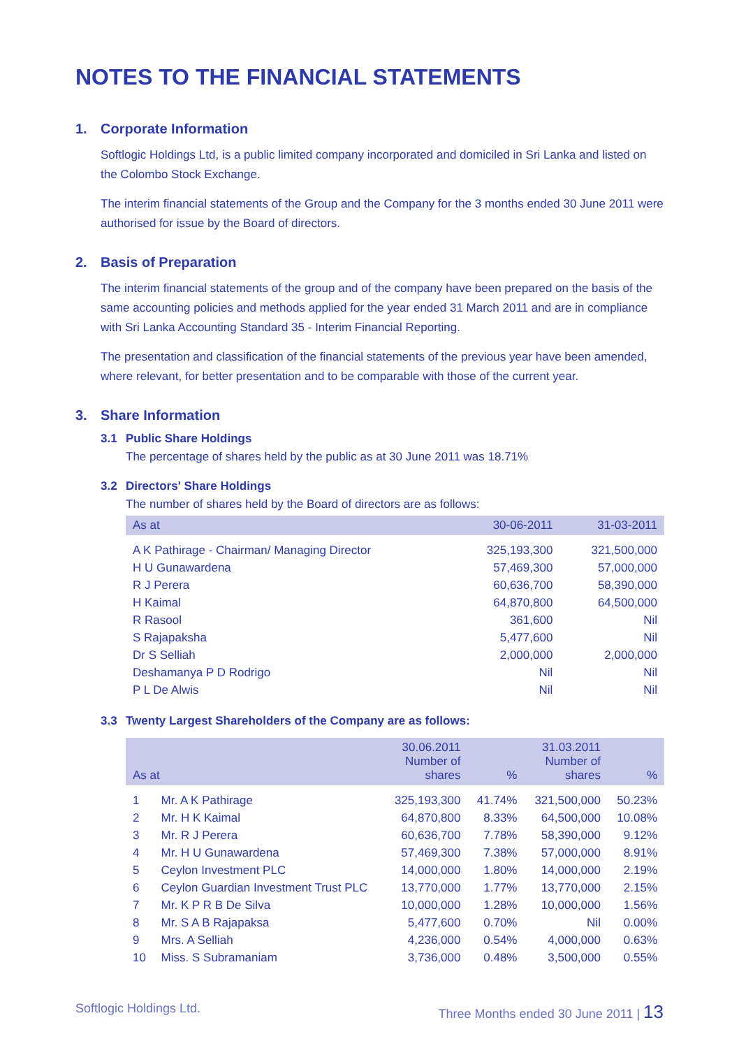NOTES TO THE FINANCIAL STATEMENTS
1. Corporate Information
Softlogic Holdings Ltd, is a public limited company incorporated and domiciled in Sri Lanka and listed on the Colombo Stock Exchange.
The interim financial statements of the Group and the Company for the 3 months ended 30 June 2011 were authorised for issue by the Board of directors.
2. Basis of Preparation
The interim financial statements of the group and of the company have been prepared on the basis of the same accounting policies and methods applied for the year ended 31 March 2011 and are in compliance with Sri Lanka Accounting Standard 35 - Interim Financial Reporting.
The presentation and classification of the financial statements of the previous year have been amended, where relevant, for better presentation and to be comparable with those of the current year.
3. Share Information
3.1 Public Share Holdings
The percentage of shares held by the public as at 30 June 2011 was 18.71%
3.2 Directors' Share Holdings
The number of shares held by the Board of directors are as follows:
| As at | 30-06-2011 | 31-03-2011 |
| --- | --- | --- |
| A K Pathirage - Chairman/ Managing Director | 325,193,300 | 321,500,000 |
| H U Gunawardena | 57,469,300 | 57,000,000 |
| R J Perera | 60,636,700 | 58,390,000 |
| H Kaimal | 64,870,800 | 64,500,000 |
| R Rasool | 361,600 | Nil |
| S Rajapaksha | 5,477,600 | Nil |
| Dr S Selliah | 2,000,000 | 2,000,000 |
| Deshamanya P D Rodrigo | Nil | Nil |
| P L De Alwis | Nil | Nil |
3.3 Twenty Largest Shareholders of the Company are as follows:
| As at | | 30.06.2011 Number of shares | % | 31.03.2011 Number of shares | % |
| --- | --- | --- | --- | --- | --- |
| 1 | Mr. A K Pathirage | 325,193,300 | 41.74% | 321,500,000 | 50.23% |
| 2 | Mr. H K Kaimal | 64,870,800 | 8.33% | 64,500,000 | 10.08% |
| 3 | Mr. R J Perera | 60,636,700 | 7.78% | 58,390,000 | 9.12% |
| 4 | Mr. H U Gunawardena | 57,469,300 | 7.38% | 57,000,000 | 8.91% |
| 5 | Ceylon Investment PLC | 14,000,000 | 1.80% | 14,000,000 | 2.19% |
| 6 | Ceylon Guardian Investment Trust PLC | 13,770,000 | 1.77% | 13,770,000 | 2.15% |
| 7 | Mr. K P R B De Silva | 10,000,000 | 1.28% | 10,000,000 | 1.56% |
| 8 | Mr. S A B Rajapaksa | 5,477,600 | 0.70% | Nil | 0.00% |
| 9 | Mrs. A Selliah | 4,236,000 | 0.54% | 4,000,000 | 0.63% |
| 10 | Miss. S Subramaniam | 3,736,000 | 0.48% | 3,500,000 | 0.55% |
Softlogic Holdings Ltd. Three Months ended 30 June 2011 | 13